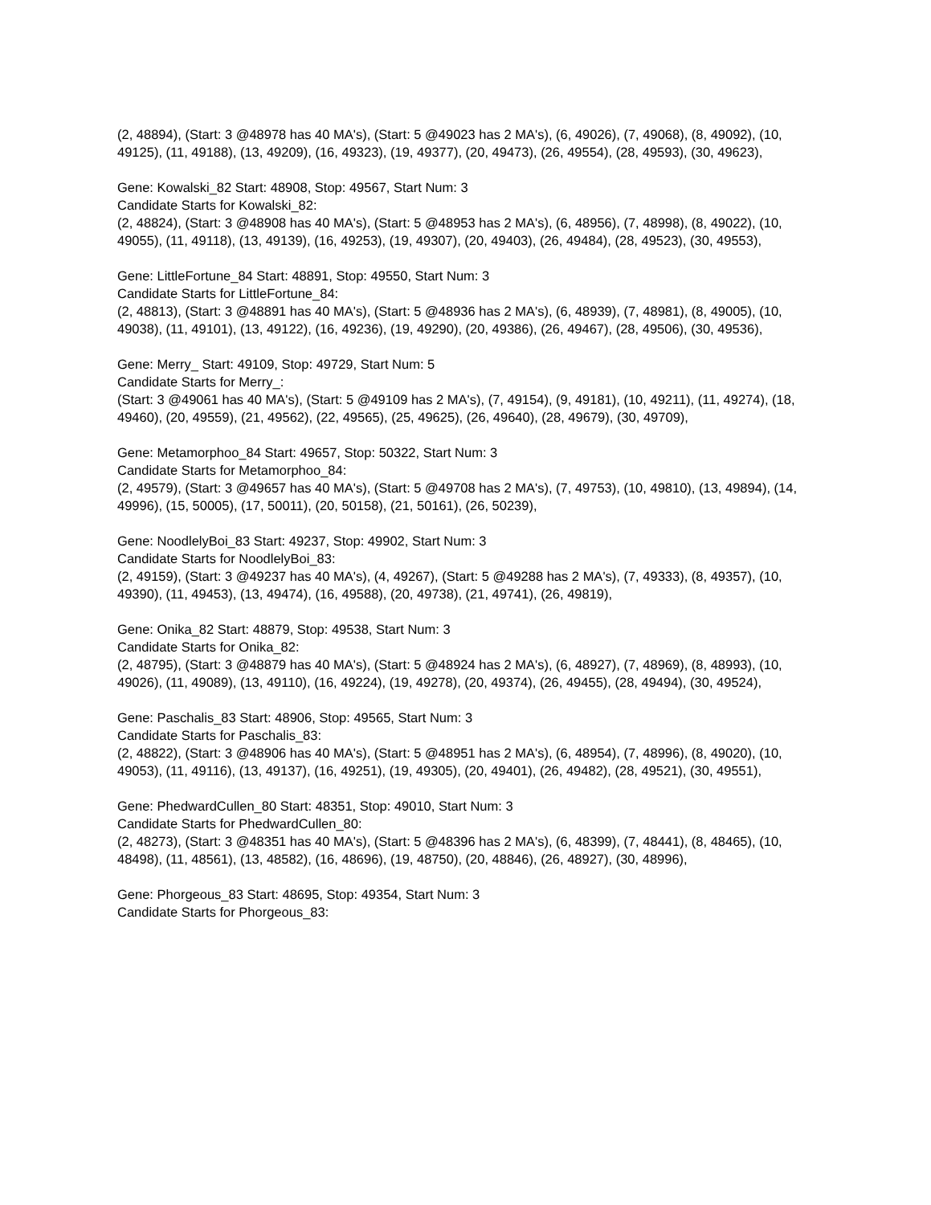(2, 48894), (Start: 3 @48978 has 40 MA's), (Start: 5 @49023 has 2 MA's), (6, 49026), (7, 49068), (8, 49092), (10, 49125), (11, 49188), (13, 49209), (16, 49323), (19, 49377), (20, 49473), (26, 49554), (28, 49593), (30, 49623),
Gene: Kowalski_82 Start: 48908, Stop: 49567, Start Num: 3
Candidate Starts for Kowalski_82:
(2, 48824), (Start: 3 @48908 has 40 MA's), (Start: 5 @48953 has 2 MA's), (6, 48956), (7, 48998), (8, 49022), (10, 49055), (11, 49118), (13, 49139), (16, 49253), (19, 49307), (20, 49403), (26, 49484), (28, 49523), (30, 49553),
Gene: LittleFortune_84 Start: 48891, Stop: 49550, Start Num: 3
Candidate Starts for LittleFortune_84:
(2, 48813), (Start: 3 @48891 has 40 MA's), (Start: 5 @48936 has 2 MA's), (6, 48939), (7, 48981), (8, 49005), (10, 49038), (11, 49101), (13, 49122), (16, 49236), (19, 49290), (20, 49386), (26, 49467), (28, 49506), (30, 49536),
Gene: Merry_ Start: 49109, Stop: 49729, Start Num: 5
Candidate Starts for Merry_:
(Start: 3 @49061 has 40 MA's), (Start: 5 @49109 has 2 MA's), (7, 49154), (9, 49181), (10, 49211), (11, 49274), (18, 49460), (20, 49559), (21, 49562), (22, 49565), (25, 49625), (26, 49640), (28, 49679), (30, 49709),
Gene: Metamorphoo_84 Start: 49657, Stop: 50322, Start Num: 3
Candidate Starts for Metamorphoo_84:
(2, 49579), (Start: 3 @49657 has 40 MA's), (Start: 5 @49708 has 2 MA's), (7, 49753), (10, 49810), (13, 49894), (14, 49996), (15, 50005), (17, 50011), (20, 50158), (21, 50161), (26, 50239),
Gene: NoodlelyBoi_83 Start: 49237, Stop: 49902, Start Num: 3
Candidate Starts for NoodlelyBoi_83:
(2, 49159), (Start: 3 @49237 has 40 MA's), (4, 49267), (Start: 5 @49288 has 2 MA's), (7, 49333), (8, 49357), (10, 49390), (11, 49453), (13, 49474), (16, 49588), (20, 49738), (21, 49741), (26, 49819),
Gene: Onika_82 Start: 48879, Stop: 49538, Start Num: 3
Candidate Starts for Onika_82:
(2, 48795), (Start: 3 @48879 has 40 MA's), (Start: 5 @48924 has 2 MA's), (6, 48927), (7, 48969), (8, 48993), (10, 49026), (11, 49089), (13, 49110), (16, 49224), (19, 49278), (20, 49374), (26, 49455), (28, 49494), (30, 49524),
Gene: Paschalis_83 Start: 48906, Stop: 49565, Start Num: 3
Candidate Starts for Paschalis_83:
(2, 48822), (Start: 3 @48906 has 40 MA's), (Start: 5 @48951 has 2 MA's), (6, 48954), (7, 48996), (8, 49020), (10, 49053), (11, 49116), (13, 49137), (16, 49251), (19, 49305), (20, 49401), (26, 49482), (28, 49521), (30, 49551),
Gene: PhedwardCullen_80 Start: 48351, Stop: 49010, Start Num: 3
Candidate Starts for PhedwardCullen_80:
(2, 48273), (Start: 3 @48351 has 40 MA's), (Start: 5 @48396 has 2 MA's), (6, 48399), (7, 48441), (8, 48465), (10, 48498), (11, 48561), (13, 48582), (16, 48696), (19, 48750), (20, 48846), (26, 48927), (30, 48996),
Gene: Phorgeous_83 Start: 48695, Stop: 49354, Start Num: 3
Candidate Starts for Phorgeous_83: